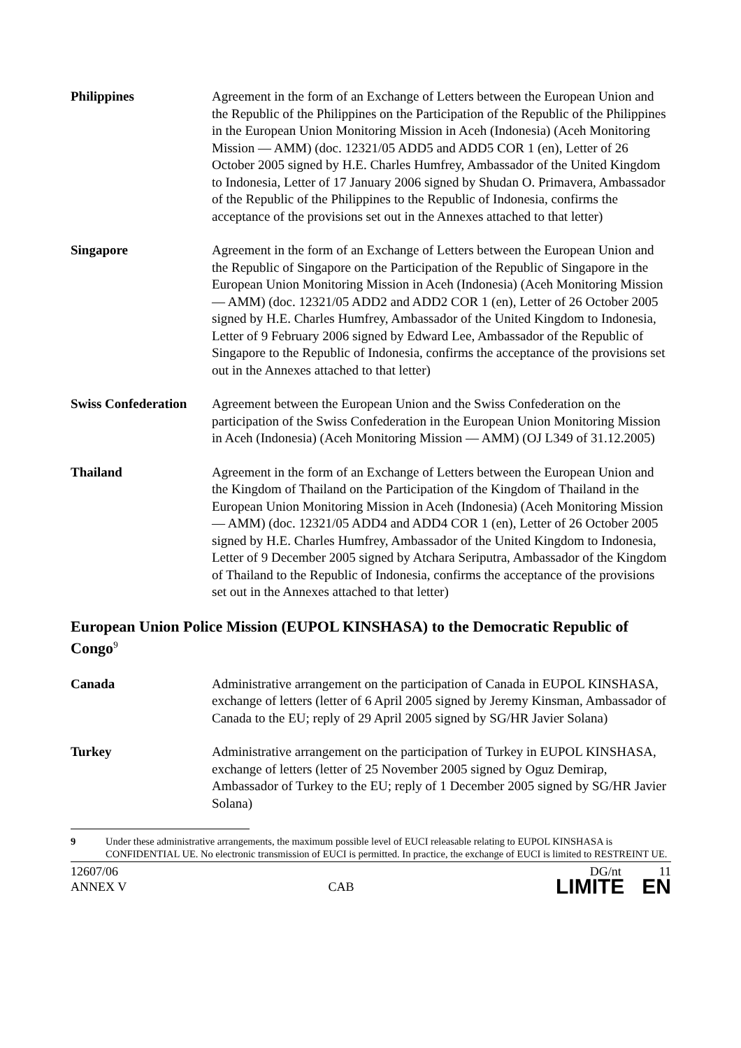Philippines Agreement in the form of an Exchange of Letters between the European Union and the Republic of the Philippines on the Participation of the Republic of the Philippines in the European Union Monitoring Mission in Aceh (Indonesia) (Aceh Monitoring Mission — AMM) (doc. 12321/05 ADD5 and ADD5 COR 1 (en), Letter of 26 October 2005 signed by H.E. Charles Humfrey, Ambassador of the United Kingdom to Indonesia, Letter of 17 January 2006 signed by Shudan O. Primavera, Ambassador of the Republic of the Philippines to the Republic of Indonesia, confirms the acceptance of the provisions set out in the Annexes attached to that letter)
Singapore Agreement in the form of an Exchange of Letters between the European Union and the Republic of Singapore on the Participation of the Republic of Singapore in the European Union Monitoring Mission in Aceh (Indonesia) (Aceh Monitoring Mission — AMM) (doc. 12321/05 ADD2 and ADD2 COR 1 (en), Letter of 26 October 2005 signed by H.E. Charles Humfrey, Ambassador of the United Kingdom to Indonesia, Letter of 9 February 2006 signed by Edward Lee, Ambassador of the Republic of Singapore to the Republic of Indonesia, confirms the acceptance of the provisions set out in the Annexes attached to that letter)
Swiss Confederation
Agreement between the European Union and the Swiss Confederation on the participation of the Swiss Confederation in the European Union Monitoring Mission in Aceh (Indonesia) (Aceh Monitoring Mission — AMM) (OJ L349 of 31.12.2005)
Thailand Agreement in the form of an Exchange of Letters between the European Union and the Kingdom of Thailand on the Participation of the Kingdom of Thailand in the European Union Monitoring Mission in Aceh (Indonesia) (Aceh Monitoring Mission — AMM) (doc. 12321/05 ADD4 and ADD4 COR 1 (en), Letter of 26 October 2005 signed by H.E. Charles Humfrey, Ambassador of the United Kingdom to Indonesia, Letter of 9 December 2005 signed by Atchara Seriputra, Ambassador of the Kingdom of Thailand to the Republic of Indonesia, confirms the acceptance of the provisions set out in the Annexes attached to that letter)
European Union Police Mission (EUPOL KINSHASA) to the Democratic Republic of Congo<sup>9</sup>
Canada Administrative arrangement on the participation of Canada in EUPOL KINSHASA, exchange of letters (letter of 6 April 2005 signed by Jeremy Kinsman, Ambassador of Canada to the EU; reply of 29 April 2005 signed by SG/HR Javier Solana)
Turkey Administrative arrangement on the participation of Turkey in EUPOL KINSHASA, exchange of letters (letter of 25 November 2005 signed by Oguz Demirap, Ambassador of Turkey to the EU; reply of 1 December 2005 signed by SG/HR Javier Solana)
9 Under these administrative arrangements, the maximum possible level of EUCI releasable relating to EUPOL KINSHASA is CONFIDENTIAL UE. No electronic transmission of EUCI is permitted. In practice, the exchange of EUCI is limited to RESTREINT UE.
12607/06
ANNEX V
CAB
DG/nt 11
LIMITE EN